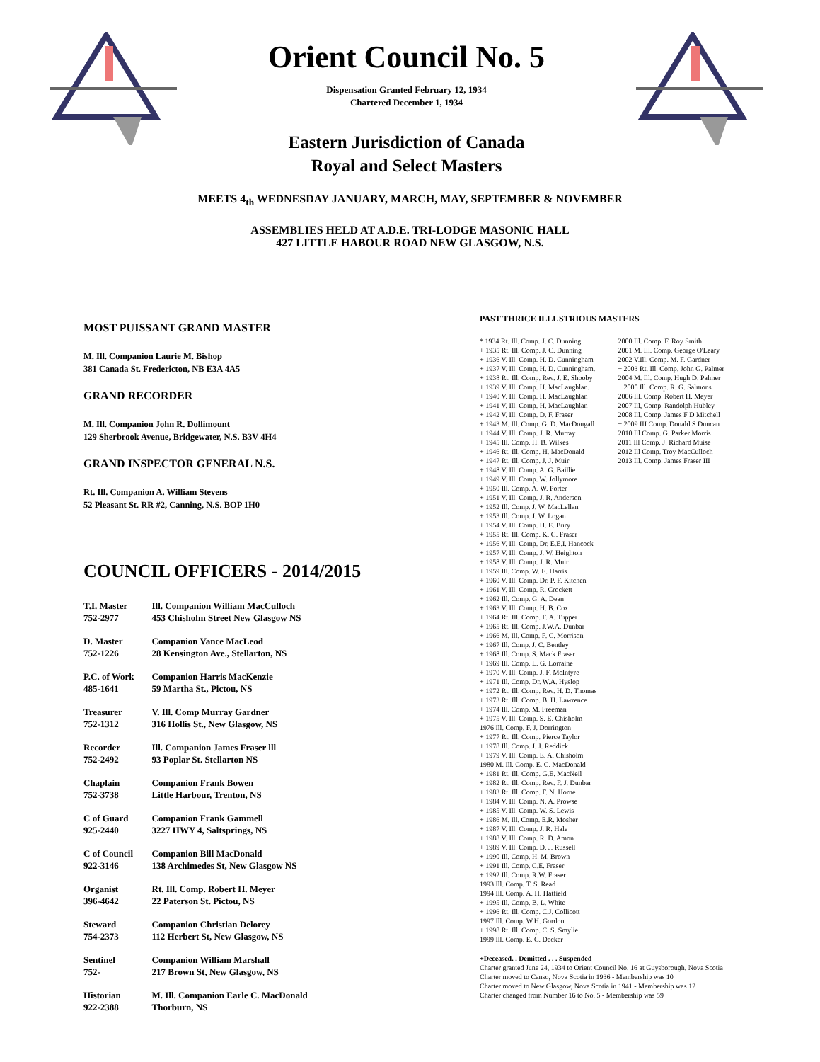Orient Council No. 5
Dispensation Granted February 12, 1934
Chartered December 1, 1934
Eastern Jurisdiction of Canada
Royal and Select Masters
MEETS 4<sub>th</sub> WEDNESDAY JANUARY, MARCH, MAY, SEPTEMBER & NOVEMBER
ASSEMBLIES HELD AT A.D.E. TRI-LODGE MASONIC HALL
427 LITTLE HABOUR ROAD NEW GLASGOW, N.S.
MOST PUISSANT GRAND MASTER
M. Ill. Companion Laurie M. Bishop
381 Canada St. Fredericton, NB E3A 4A5
GRAND RECORDER
M. Ill. Companion John R. Dollimount
129 Sherbrook Avenue, Bridgewater, N.S. B3V 4H4
GRAND INSPECTOR GENERAL N.S.
Rt. Ill. Companion A. William Stevens
52 Pleasant St. RR #2, Canning, N.S. BOP 1H0
COUNCIL OFFICERS - 2014/2015
| T.I. Master | Ill. Companion William MacCulloch |
| 752-2977 | 453 Chisholm Street New Glasgow NS |
| D. Master | Companion Vance MacLeod |
| 752-1226 | 28 Kensington Ave., Stellarton, NS |
| P.C. of Work | Companion Harris MacKenzie |
| 485-1641 | 59 Martha St., Pictou, NS |
| Treasurer | V. Ill. Comp Murray Gardner |
| 752-1312 | 316 Hollis St., New Glasgow, NS |
| Recorder | Ill. Companion James Fraser lll |
| 752-2492 | 93 Poplar St. Stellarton NS |
| Chaplain | Companion Frank Bowen |
| 752-3738 | Little Harbour, Trenton, NS |
| C of Guard | Companion Frank Gammell |
| 925-2440 | 3227 HWY 4, Saltsprings, NS |
| C of Council | Companion Bill MacDonald |
| 922-3146 | 138 Archimedes St, New Glasgow NS |
| Organist | Rt. Ill. Comp. Robert H. Meyer |
| 396-4642 | 22 Paterson St. Pictou, NS |
| Steward | Companion Christian Delorey |
| 754-2373 | 112 Herbert St, New Glasgow, NS |
| Sentinel | Companion William Marshall |
| 752- | 217 Brown St, New Glasgow, NS |
| Historian | M. Ill. Companion Earle C. MacDonald |
| 922-2388 | Thorburn, NS |
PAST THRICE ILLUSTRIOUS MASTERS
* 1934 Rt. Ill. Comp. J. C. Dunning
+ 1935 Rt. Ill. Comp. J. C. Dunning
+ 1936 V. Ill. Comp. H. D. Cunningham
+ 1937 V. Ill. Comp. H. D. Cunningham.
+ 1938 Rt. Ill. Comp. Rev. J. E. Shooby
+ 1939 V. Ill. Comp. H. MacLaughlan.
+ 1940 V. Ill. Comp. H. MacLaughlan
+ 1941 V. Ill. Comp. H. MacLaughlan
+ 1942 V. Ill. Comp. D. F. Fraser
+ 1943 M. Ill. Comp. G. D. MacDougall
+ 1944 V. Ill. Comp. J. R. Murray
+ 1945 Ill. Comp. H. B. Wilkes
+ 1946 Rt. Ill. Comp. H. MacDonald
+ 1947 Rt. Ill. Comp. J. J. Muir
+ 1948 V. Ill. Comp. A. G. Baillie
+ 1949 V. Ill. Comp. W. Jollymore
+ 1950 Ill. Comp. A. W. Porter
+ 1951 V. Ill. Comp. J. R. Anderson
+ 1952 Ill. Comp. J. W. MacLellan
+ 1953 Ill. Comp. J. W. Logan
+ 1954 V. Ill. Comp. H. E. Bury
+ 1955 Rt. Ill. Comp. K. G. Fraser
+ 1956 V. Ill. Comp. Dr. E.E.I. Hancock
+ 1957 V. Ill. Comp. J. W. Heighton
+ 1958 V. Ill. Comp. J. R. Muir
+ 1959 Ill. Comp. W. E. Harris
+ 1960 V. Ill. Comp. Dr. P. F. Kitchen
+ 1961 V. Ill. Comp. R. Crockett
+ 1962 Ill. Comp. G. A. Dean
+ 1963 V. Ill. Comp. H. B. Cox
+ 1964 Rt. Ill. Comp. F. A. Tupper
+ 1965 Rt. Ill. Comp. J.W.A. Dunbar
+ 1966 M. Ill. Comp. F. C. Morrison
+ 1967 Ill. Comp. J. C. Bentley
+ 1968 Ill. Comp. S. Mack Fraser
+ 1969 Ill. Comp. L. G. Lorraine
+ 1970 V. Ill. Comp. J. F. McIntyre
+ 1971 Ill. Comp. Dr. W.A. Hyslop
+ 1972 Rt. Ill. Comp. Rev. H. D. Thomas
+ 1973 Rt. Ill. Comp. B. H. Lawrence
+ 1974 Ill. Comp. M. Freeman
+ 1975 V. Ill. Comp. S. E. Chisholm
1976 Ill. Comp. F. J. Dorrington
+ 1977 Rt. Ill. Comp. Pierce Taylor
+ 1978 Ill. Comp. J. J. Reddick
+ 1979 V. Ill. Comp. E. A. Chisholm
1980 M. Ill. Comp. E. C. MacDonald
+ 1981 Rt. Ill. Comp. G.E. MacNeil
+ 1982 Rt. Ill. Comp. Rev. F. J. Dunbar
+ 1983 Rt. Ill. Comp. F. N. Horne
+ 1984 V. Ill. Comp. N. A. Prowse
+ 1985 V. Ill. Comp. W. S. Lewis
+ 1986 M. Ill. Comp. E.R. Mosher
+ 1987 V. Ill. Comp. J. R. Hale
+ 1988 V. Ill. Comp. R. D. Amon
+ 1989 V. Ill. Comp. D. J. Russell
+ 1990 Ill. Comp. H. M. Brown
+ 1991 Ill. Comp. C.E. Fraser
+ 1992 Ill. Comp. R.W. Fraser
1993 Ill. Comp. T. S. Read
1994 Ill. Comp. A. H. Hatfield
+ 1995 Ill. Comp. B. L. White
+ 1996 Rt. Ill. Comp. C.J. Collicott
1997 Ill. Comp. W.H. Gordon
+ 1998 Rt. Ill. Comp. C. S. Smylie
1999 Ill. Comp. E. C. Decker
2000 Ill. Comp. F. Roy Smith
2001 M. Ill. Comp. George O'Leary
2002 V.Ill. Comp. M. F. Gardner
+ 2003 Rt. Ill. Comp. John G. Palmer
2004 M. Ill. Comp. Hugh D. Palmer
+ 2005 Ill. Comp. R. G. Salmons
2006 Ill. Comp. Robert H. Meyer
2007 Ill, Comp. Randolph Hubley
2008 Ill. Comp. James F D Mitchell
+ 2009 III Comp. Donald S Duncan
2010 Ill Comp. G. Parker Morris
2011 Ill Comp. J. Richard Muise
2012 Ill Comp. Troy MacCulloch
2013 Ill. Comp. James Fraser III
+Deceased. . Demitted . . . Suspended
Charter granted June 24, 1934 to Orient Council No. 16 at Guysborough, Nova Scotia
Charter moved to Canso, Nova Scotia in 1936 - Membership was 10
Charter moved to New Glasgow, Nova Scotia in 1941 - Membership was 12
Charter changed from Number 16 to No. 5 - Membership was 59